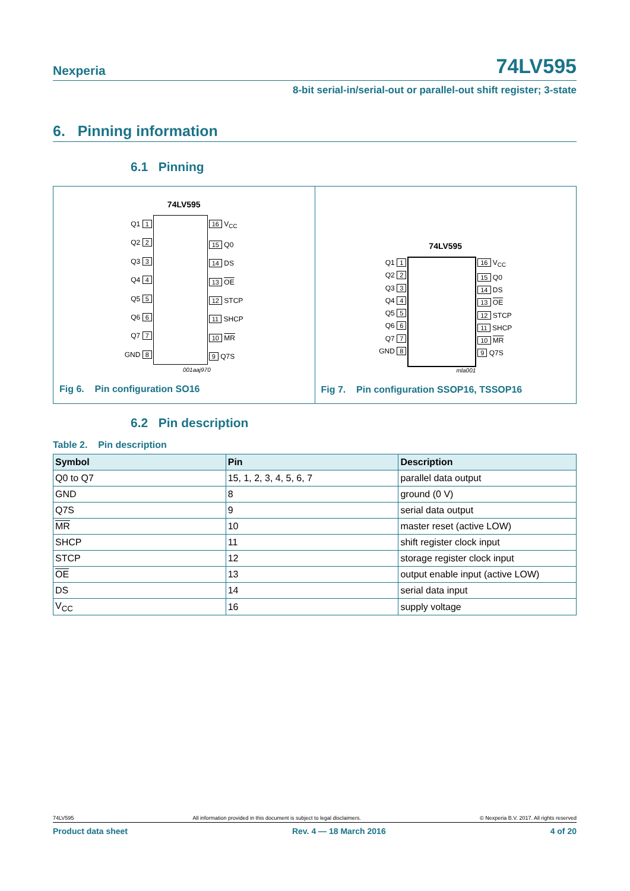Nexperia 74LV595
8-bit serial-in/serial-out or parallel-out shift register; 3-state
6. Pinning information
6.1 Pinning
74LV595
Q1 1
Q2 2
Q3 3
Q4 4
Q5 5
Q6 6
Q7 7
GND 8
16 V<sub>CC</sub>
15 Q0
14 DS
13 OE
12 STCP
11 SHCP
10 MR
9 Q7S
001aaj970
Fig 6. Pin configuration SO16
74LV595
Q1 1
Q2 2
Q3 3
Q4 4
Q5 5
Q6 6
Q7 7
GND 8
16 V<sub>CC</sub>
15 Q0
14 DS
13 OE
12 STCP
11 SHCP
10 MR
9 Q7S
mla001
Fig 7. Pin configuration SSOP16, TSSOP16
6.2 Pin description
Table 2. Pin description
| Symbol | Pin | Description |
| --- | --- | --- |
| Q0 to Q7 | 15, 1, 2, 3, 4, 5, 6, 7 | parallel data output |
| GND | 8 | ground (0 V) |
| Q7S | 9 | serial data output |
| MR | 10 | master reset (active LOW) |
| SHCP | 11 | shift register clock input |
| STCP | 12 | storage register clock input |
| OE | 13 | output enable input (active LOW) |
| DS | 14 | serial data input |
| V<sub>CC</sub> | 16 | supply voltage |
74LV595 All information provided in this document is subject to legal disclaimers. © Nexperia B.V. 2017. All rights reserved
Product data sheet Rev. 4 — 18 March 2016 4 of 20